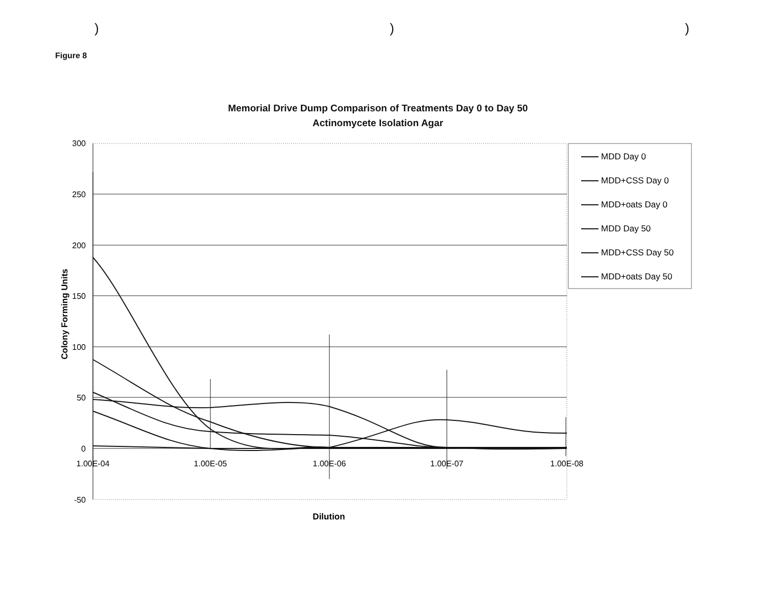)))
Figure 8
Memorial Drive Dump Comparison of Treatments Day 0 to Day 50
Actinomycete Isolation Agar
300
250
200
150
100
50
0
-50
1.00E-04
1.00E-05
1.00E-06
1.00E-07
1.00E-08
Dilution
Colony Forming Units
MDD Day 0
MDD+CSS Day 0
MDD+oats Day 0
MDD Day 50
MDD+CSS Day 50
MDD+oats Day 50